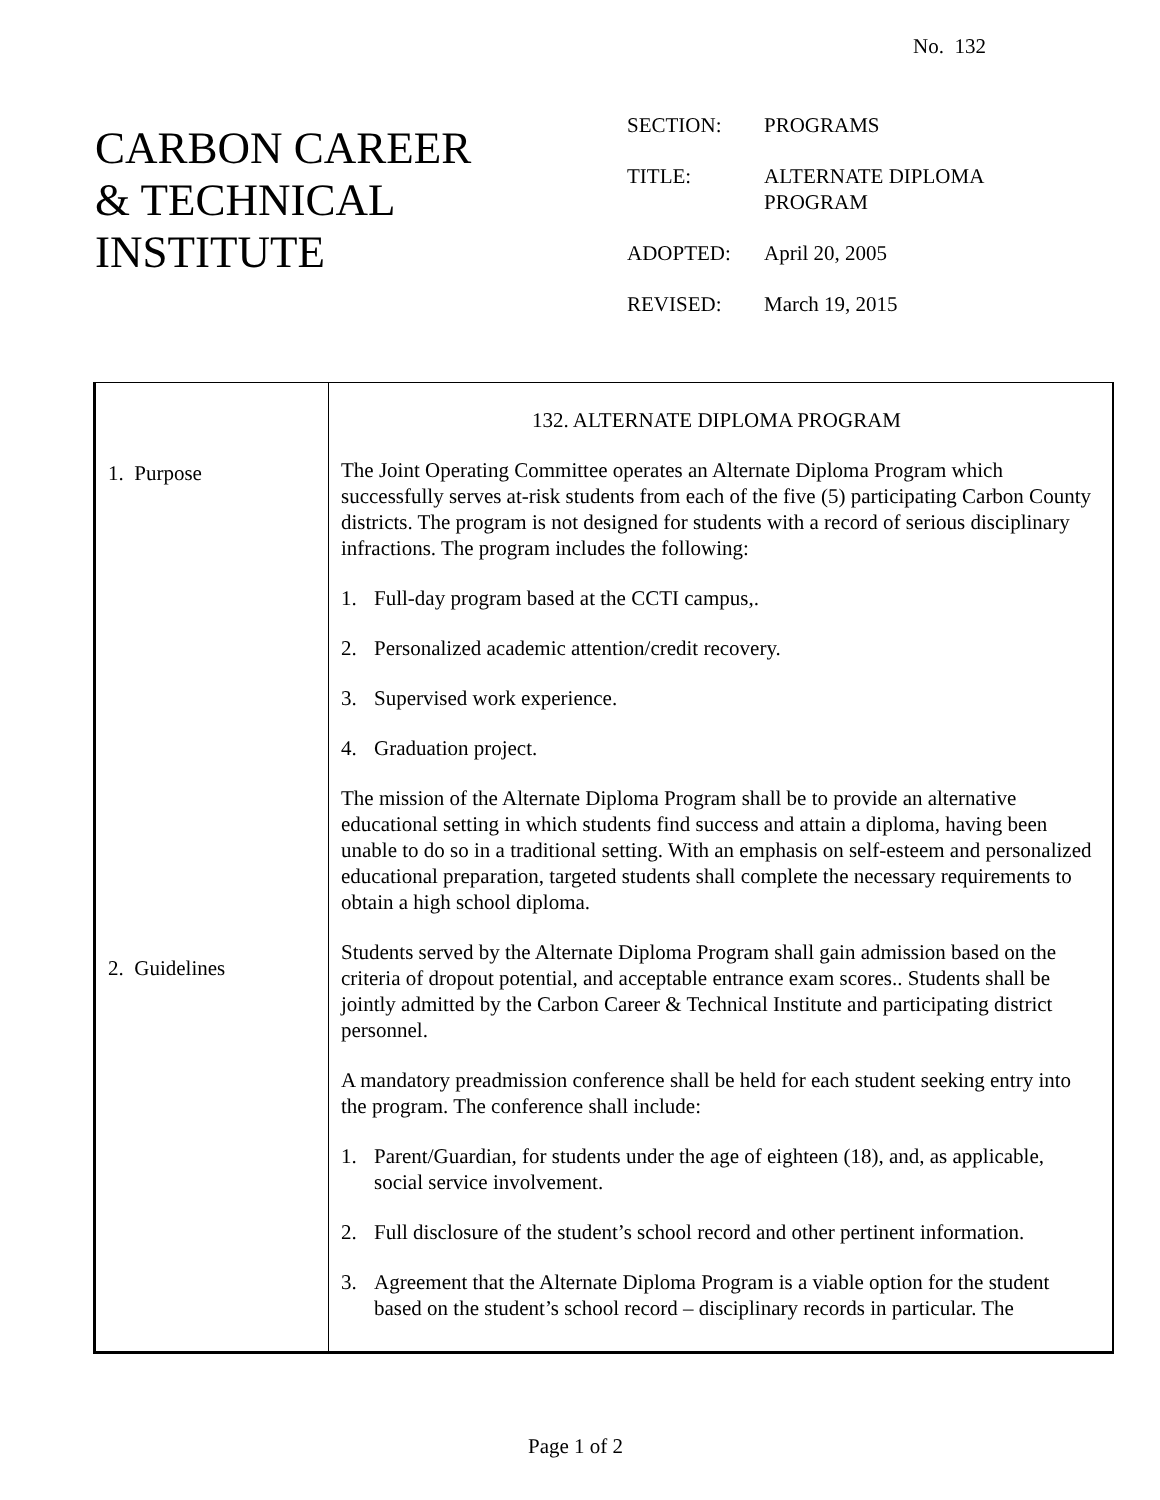No. 132
CARBON CAREER
& TECHNICAL
INSTITUTE
| SECTION: | PROGRAMS |
| TITLE: | ALTERNATE DIPLOMA PROGRAM |
| ADOPTED: | April 20, 2005 |
| REVISED: | March 19, 2015 |
1. Purpose
2. Guidelines
132. ALTERNATE DIPLOMA PROGRAM
The Joint Operating Committee operates an Alternate Diploma Program which successfully serves at-risk students from each of the five (5) participating Carbon County districts. The program is not designed for students with a record of serious disciplinary infractions. The program includes the following:
1. Full-day program based at the CCTI campus,.
2. Personalized academic attention/credit recovery.
3. Supervised work experience.
4. Graduation project.
The mission of the Alternate Diploma Program shall be to provide an alternative educational setting in which students find success and attain a diploma, having been unable to do so in a traditional setting. With an emphasis on self-esteem and personalized educational preparation, targeted students shall complete the necessary requirements to obtain a high school diploma.
Students served by the Alternate Diploma Program shall gain admission based on the criteria of dropout potential, and acceptable entrance exam scores.. Students shall be jointly admitted by the Carbon Career & Technical Institute and participating district personnel.
A mandatory preadmission conference shall be held for each student seeking entry into the program. The conference shall include:
1. Parent/Guardian, for students under the age of eighteen (18), and, as applicable, social service involvement.
2. Full disclosure of the student’s school record and other pertinent information.
3. Agreement that the Alternate Diploma Program is a viable option for the student based on the student’s school record – disciplinary records in particular. The
Page 1 of 2